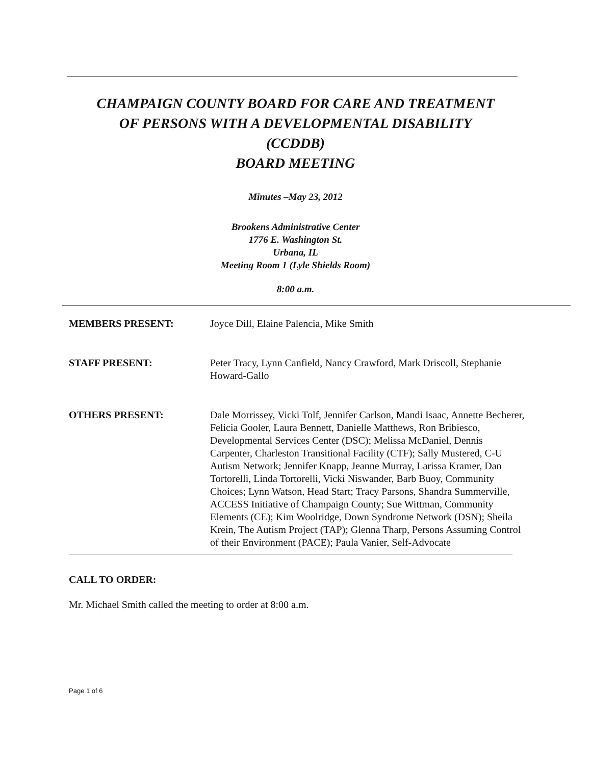CHAMPAIGN COUNTY BOARD FOR CARE AND TREATMENT
OF PERSONS WITH A DEVELOPMENTAL DISABILITY
(CCDDB)
BOARD MEETING
Minutes –May 23, 2012
Brookens Administrative Center
1776 E. Washington St.
Urbana, IL
Meeting Room 1 (Lyle Shields Room)
8:00 a.m.
MEMBERS PRESENT: Joyce Dill, Elaine Palencia, Mike Smith
STAFF PRESENT: Peter Tracy, Lynn Canfield, Nancy Crawford, Mark Driscoll, Stephanie Howard-Gallo
OTHERS PRESENT: Dale Morrissey, Vicki Tolf, Jennifer Carlson, Mandi Isaac, Annette Becherer, Felicia Gooler, Laura Bennett, Danielle Matthews, Ron Bribiesco, Developmental Services Center (DSC); Melissa McDaniel, Dennis Carpenter, Charleston Transitional Facility (CTF); Sally Mustered, C-U Autism Network; Jennifer Knapp, Jeanne Murray, Larissa Kramer, Dan Tortorelli, Linda Tortorelli, Vicki Niswander, Barb Buoy, Community Choices; Lynn Watson, Head Start; Tracy Parsons, Shandra Summerville, ACCESS Initiative of Champaign County; Sue Wittman, Community Elements (CE); Kim Woolridge, Down Syndrome Network (DSN); Sheila Krein, The Autism Project (TAP); Glenna Tharp, Persons Assuming Control of their Environment (PACE); Paula Vanier, Self-Advocate
CALL TO ORDER:
Mr. Michael Smith called the meeting to order at 8:00 a.m.
Page 1 of 6